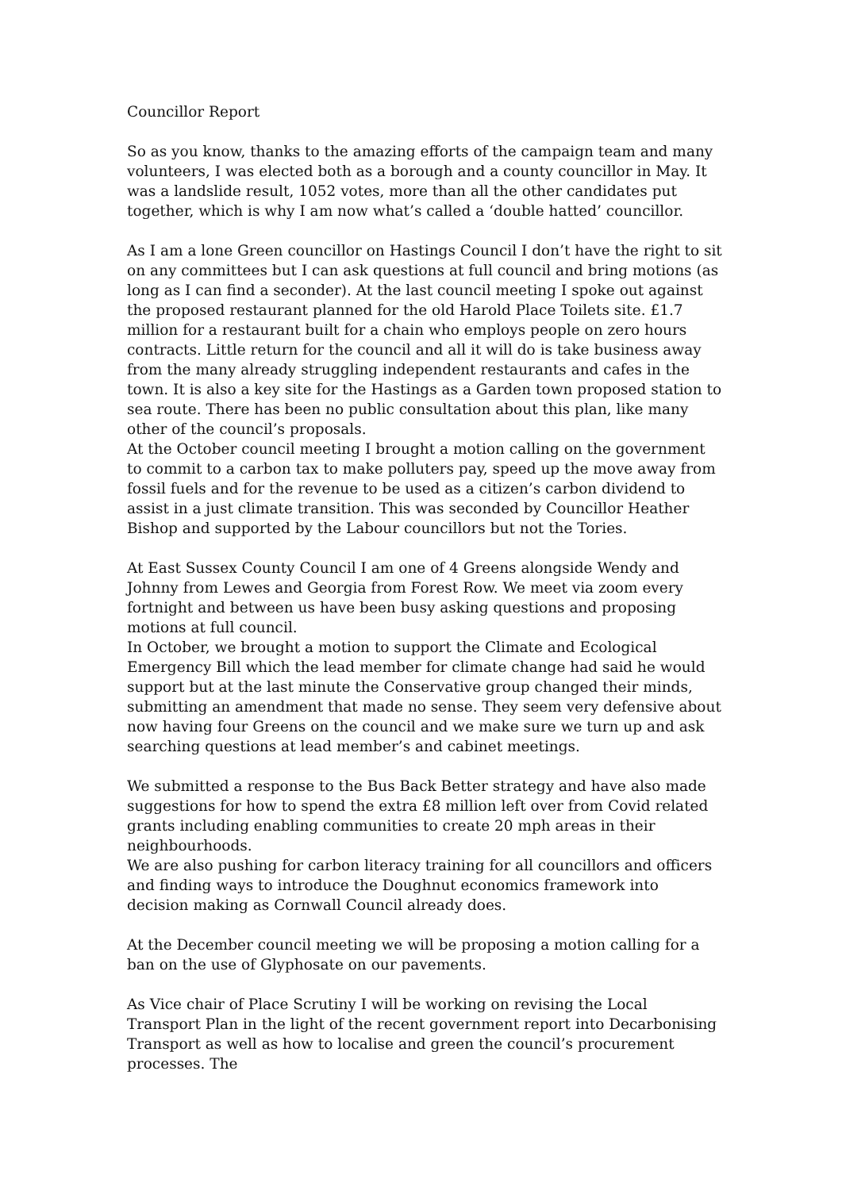Councillor Report
So as you know, thanks to the amazing efforts of the campaign team and many volunteers, I was elected both as a borough and a county councillor in May. It was a landslide result, 1052 votes, more than all the other candidates put together, which is why I am now what’s called a ‘double hatted’ councillor.
As I am a lone Green councillor on Hastings Council I don’t have the right to sit on any committees but I can ask questions at full council and bring motions (as long as I can find a seconder). At the last council meeting I spoke out against the proposed restaurant planned for the old Harold Place Toilets site. £1.7 million for a restaurant built for a chain who employs people on zero hours contracts. Little return for the council and all it will do is take business away from the many already struggling independent restaurants and cafes in the town. It is also a key site for the Hastings as a Garden town proposed station to sea route. There has been no public consultation about this plan, like many other of the council’s proposals.
At the October council meeting I brought a motion calling on the government to commit to a carbon tax to make polluters pay, speed up the move away from fossil fuels and for the revenue to be used as a citizen’s carbon dividend to assist in a just climate transition. This was seconded by Councillor Heather Bishop and supported by the Labour councillors but not the Tories.
At East Sussex County Council I am one of 4 Greens alongside Wendy and Johnny from Lewes and Georgia from Forest Row. We meet via zoom every fortnight and between us have been busy asking questions and proposing motions at full council.
In October, we brought a motion to support the Climate and Ecological Emergency Bill which the lead member for climate change had said he would support but at the last minute the Conservative group changed their minds, submitting an amendment that made no sense. They seem very defensive about now having four Greens on the council and we make sure we turn up and ask searching questions at lead member’s and cabinet meetings.
We submitted a response to the Bus Back Better strategy and have also made suggestions for how to spend the extra £8 million left over from Covid related grants including enabling communities to create 20 mph areas in their neighbourhoods.
We are also pushing for carbon literacy training for all councillors and officers and finding ways to introduce the Doughnut economics framework into decision making as Cornwall Council already does.
At the December council meeting we will be proposing a motion calling for a ban on the use of Glyphosate on our pavements.
As Vice chair of Place Scrutiny I will be working on revising the Local Transport Plan in the light of the recent government report into Decarbonising Transport as well as how to localise and green the council’s procurement processes. The